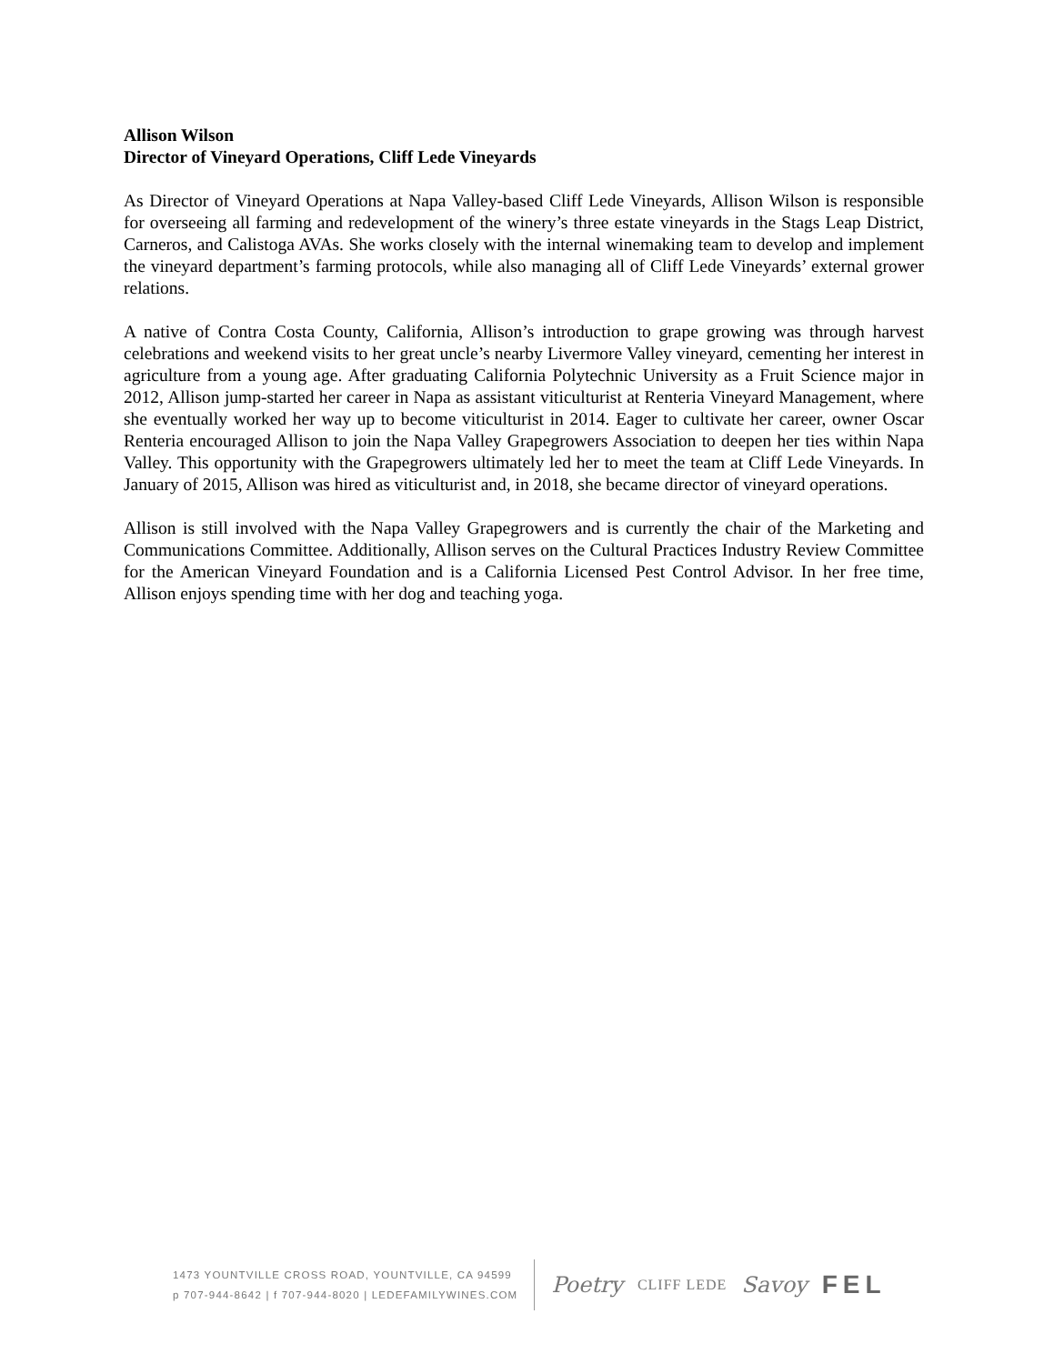Allison Wilson
Director of Vineyard Operations, Cliff Lede Vineyards
As Director of Vineyard Operations at Napa Valley-based Cliff Lede Vineyards, Allison Wilson is responsible for overseeing all farming and redevelopment of the winery’s three estate vineyards in the Stags Leap District, Carneros, and Calistoga AVAs. She works closely with the internal winemaking team to develop and implement the vineyard department’s farming protocols, while also managing all of Cliff Lede Vineyards’ external grower relations.
A native of Contra Costa County, California, Allison’s introduction to grape growing was through harvest celebrations and weekend visits to her great uncle’s nearby Livermore Valley vineyard, cementing her interest in agriculture from a young age. After graduating California Polytechnic University as a Fruit Science major in 2012, Allison jump-started her career in Napa as assistant viticulturist at Renteria Vineyard Management, where she eventually worked her way up to become viticulturist in 2014. Eager to cultivate her career, owner Oscar Renteria encouraged Allison to join the Napa Valley Grapegrowers Association to deepen her ties within Napa Valley. This opportunity with the Grapegrowers ultimately led her to meet the team at Cliff Lede Vineyards. In January of 2015, Allison was hired as viticulturist and, in 2018, she became director of vineyard operations.
Allison is still involved with the Napa Valley Grapegrowers and is currently the chair of the Marketing and Communications Committee. Additionally, Allison serves on the Cultural Practices Industry Review Committee for the American Vineyard Foundation and is a California Licensed Pest Control Advisor. In her free time, Allison enjoys spending time with her dog and teaching yoga.
1473 YOUNTVILLE CROSS ROAD, YOUNTVILLE, CA 94599
p 707-944-8642 | f 707-944-8020 | LEDEFAMILYWINES.COM
Poetry CLIFF LEDE Savoy FEL